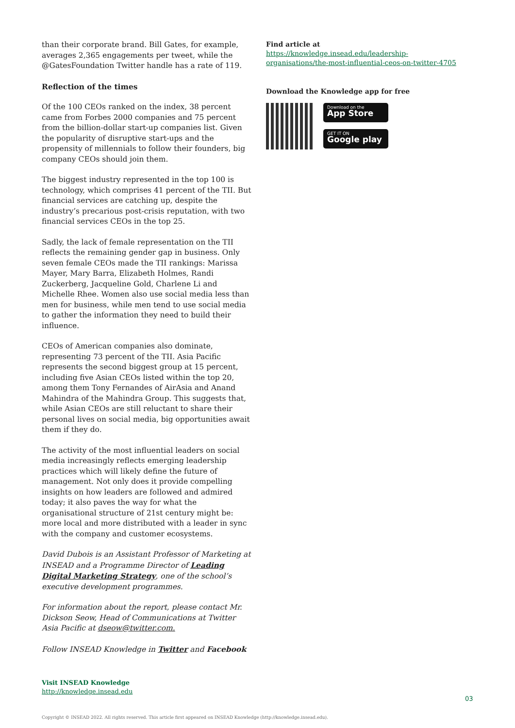than their corporate brand. Bill Gates, for example, averages 2,365 engagements per tweet, while the @GatesFoundation Twitter handle has a rate of 119.
Reflection of the times
Of the 100 CEOs ranked on the index, 38 percent came from Forbes 2000 companies and 75 percent from the billion-dollar start-up companies list. Given the popularity of disruptive start-ups and the propensity of millennials to follow their founders, big company CEOs should join them.
The biggest industry represented in the top 100 is technology, which comprises 41 percent of the TII. But financial services are catching up, despite the industry’s precarious post-crisis reputation, with two financial services CEOs in the top 25.
Sadly, the lack of female representation on the TII reflects the remaining gender gap in business. Only seven female CEOs made the TII rankings: Marissa Mayer, Mary Barra, Elizabeth Holmes, Randi Zuckerberg, Jacqueline Gold, Charlene Li and Michelle Rhee. Women also use social media less than men for business, while men tend to use social media to gather the information they need to build their influence.
CEOs of American companies also dominate, representing 73 percent of the TII. Asia Pacific represents the second biggest group at 15 percent, including five Asian CEOs listed within the top 20, among them Tony Fernandes of AirAsia and Anand Mahindra of the Mahindra Group. This suggests that, while Asian CEOs are still reluctant to share their personal lives on social media, big opportunities await them if they do.
The activity of the most influential leaders on social media increasingly reflects emerging leadership practices which will likely define the future of management. Not only does it provide compelling insights on how leaders are followed and admired today; it also paves the way for what the organisational structure of 21st century might be: more local and more distributed with a leader in sync with the company and customer ecosystems.
David Dubois is an Assistant Professor of Marketing at INSEAD and a Programme Director of Leading Digital Marketing Strategy, one of the school’s executive development programmes.
For information about the report, please contact Mr. Dickson Seow, Head of Communications at Twitter Asia Pacific at dseow@twitter.com.
Follow INSEAD Knowledge in Twitter and Facebook
Find article at
https://knowledge.insead.edu/leadership-organisations/the-most-influential-ceos-on-twitter-4705
Download the Knowledge app for free
Download on the
App Store
GET IT ON
Google play
Visit INSEAD Knowledge
http://knowledge.insead.edu
03
Copyright © INSEAD 2022. All rights reserved. This article first appeared on INSEAD Knowledge (http://knowledge.insead.edu).